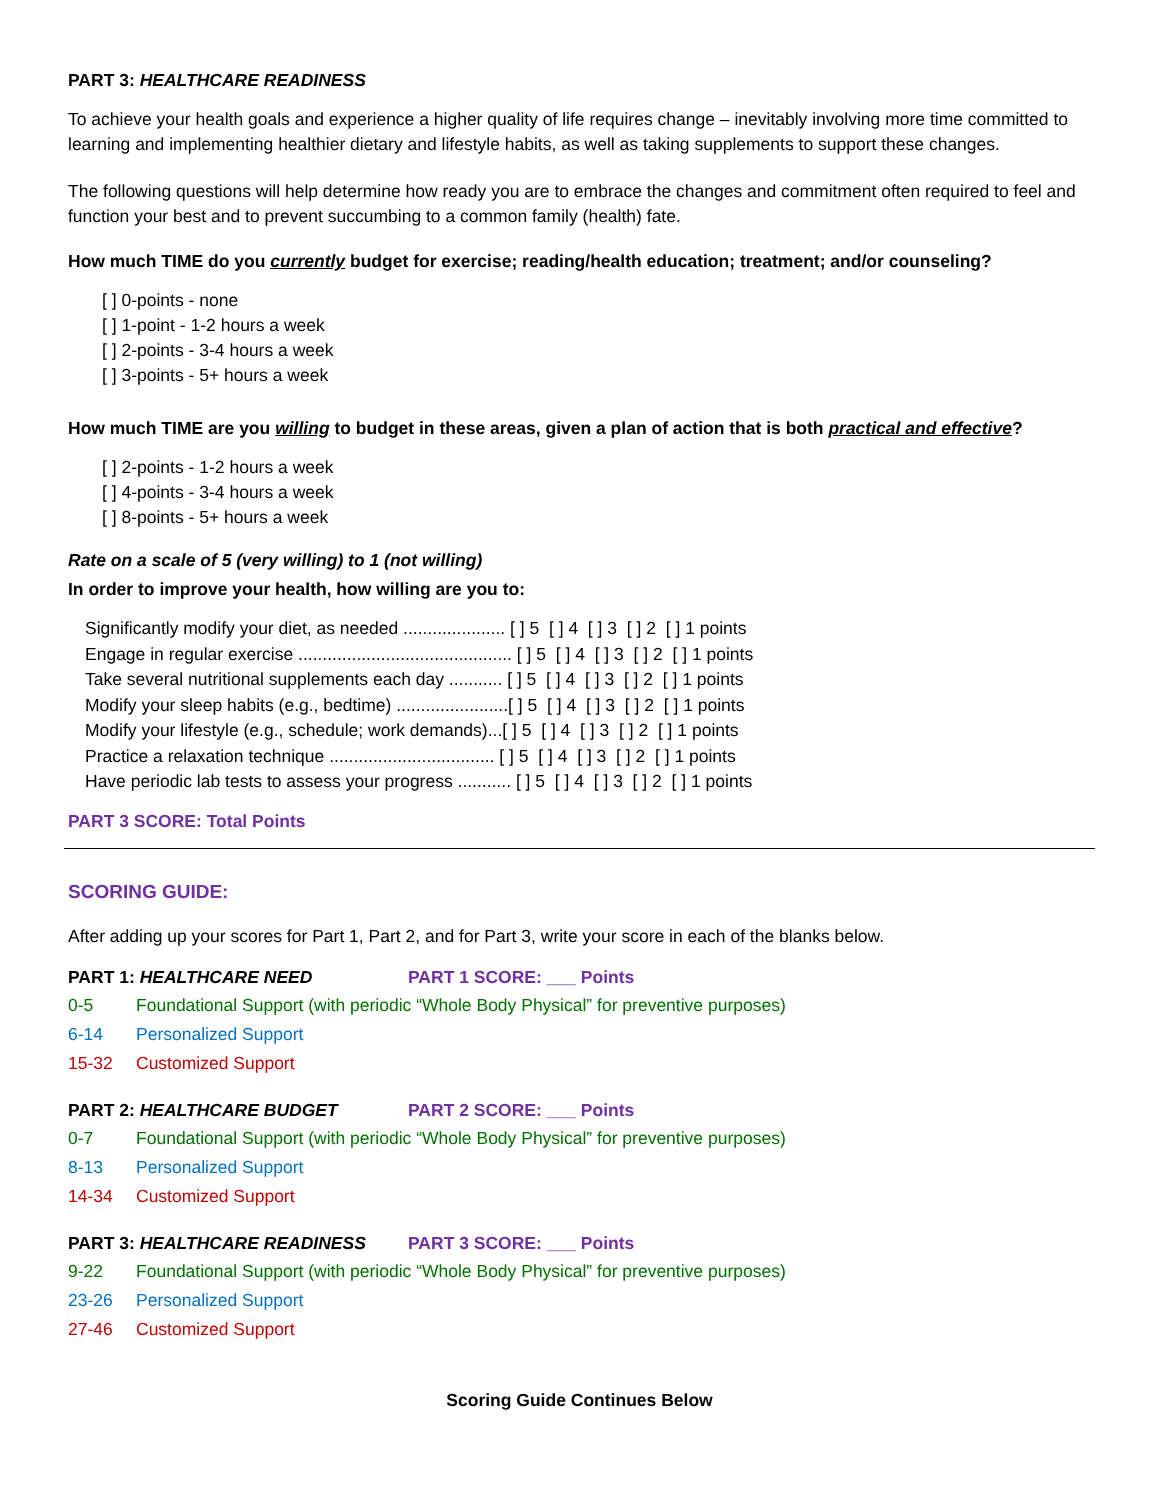PART 3: HEALTHCARE READINESS
To achieve your health goals and experience a higher quality of life requires change – inevitably involving more time committed to learning and implementing healthier dietary and lifestyle habits, as well as taking supplements to support these changes.
The following questions will help determine how ready you are to embrace the changes and commitment often required to feel and function your best and to prevent succumbing to a common family (health) fate.
How much TIME do you currently budget for exercise; reading/health education; treatment; and/or counseling?
[ ] 0-points - none
[ ] 1-point - 1-2 hours a week
[ ] 2-points - 3-4 hours a week
[ ] 3-points - 5+ hours a week
How much TIME are you willing to budget in these areas, given a plan of action that is both practical and effective?
[ ] 2-points - 1-2 hours a week
[ ] 4-points - 3-4 hours a week
[ ] 8-points - 5+ hours a week
Rate on a scale of 5 (very willing) to 1 (not willing)
In order to improve your health, how willing are you to:
Significantly modify your diet, as needed ..................... [ ] 5 [ ] 4 [ ] 3 [ ] 2 [ ] 1 points
Engage in regular exercise ............................................ [ ] 5 [ ] 4 [ ] 3 [ ] 2 [ ] 1 points
Take several nutritional supplements each day ........... [ ] 5 [ ] 4 [ ] 3 [ ] 2 [ ] 1 points
Modify your sleep habits (e.g., bedtime) .......................[ ] 5 [ ] 4 [ ] 3 [ ] 2 [ ] 1 points
Modify your lifestyle (e.g., schedule; work demands)...[ ] 5 [ ] 4 [ ] 3 [ ] 2 [ ] 1 points
Practice a relaxation technique .................................. [ ] 5 [ ] 4 [ ] 3 [ ] 2 [ ] 1 points
Have periodic lab tests to assess your progress ........... [ ] 5 [ ] 4 [ ] 3 [ ] 2 [ ] 1 points
PART 3 SCORE: Total Points
SCORING GUIDE:
After adding up your scores for Part 1, Part 2, and for Part 3, write your score in each of the blanks below.
PART 1: HEALTHCARE NEED PART 1 SCORE: ___ Points
0-5 Foundational Support (with periodic “Whole Body Physical” for preventive purposes)
6-14 Personalized Support
15-32 Customized Support
PART 2: HEALTHCARE BUDGET PART 2 SCORE: ___ Points
0-7 Foundational Support (with periodic “Whole Body Physical” for preventive purposes)
8-13 Personalized Support
14-34 Customized Support
PART 3: HEALTHCARE READINESS PART 3 SCORE: ___ Points
9-22 Foundational Support (with periodic “Whole Body Physical” for preventive purposes)
23-26 Personalized Support
27-46 Customized Support
Scoring Guide Continues Below